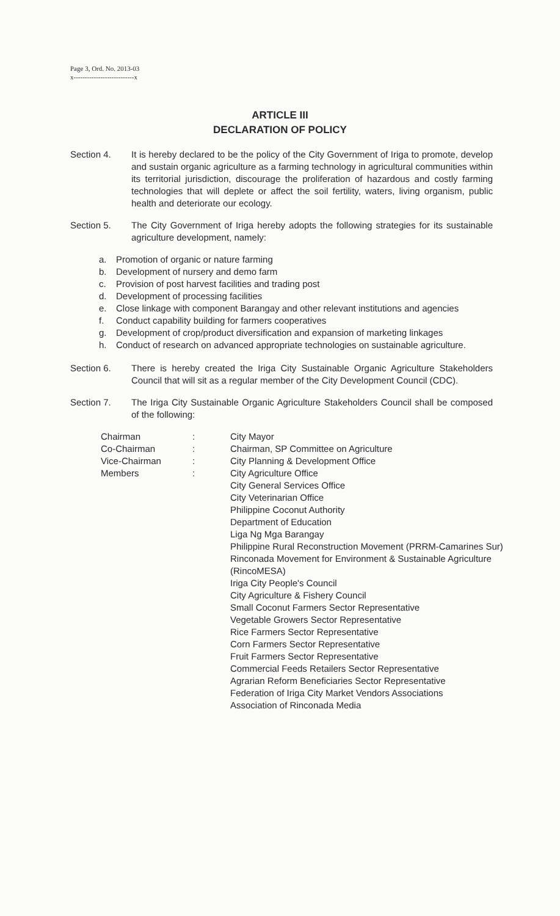Page 3, Ord. No. 2013-03
x---------------------------x
ARTICLE III
DECLARATION OF POLICY
Section 4. It is hereby declared to be the policy of the City Government of Iriga to promote, develop and sustain organic agriculture as a farming technology in agricultural communities within its territorial jurisdiction, discourage the proliferation of hazardous and costly farming technologies that will deplete or affect the soil fertility, waters, living organism, public health and deteriorate our ecology.
Section 5. The City Government of Iriga hereby adopts the following strategies for its sustainable agriculture development, namely:
a. Promotion of organic or nature farming
b. Development of nursery and demo farm
c. Provision of post harvest facilities and trading post
d. Development of processing facilities
e. Close linkage with component Barangay and other relevant institutions and agencies
f. Conduct capability building for farmers cooperatives
g. Development of crop/product diversification and expansion of marketing linkages
h. Conduct of research on advanced appropriate technologies on sustainable agriculture.
Section 6. There is hereby created the Iriga City Sustainable Organic Agriculture Stakeholders Council that will sit as a regular member of the City Development Council (CDC).
Section 7. The Iriga City Sustainable Organic Agriculture Stakeholders Council shall be composed of the following:
Chairman
Co-Chairman
Vice-Chairman
Members
:
:
:
:
City Mayor
Chairman, SP Committee on Agriculture
City Planning & Development Office
City Agriculture Office
City General Services Office
City Veterinarian Office
Philippine Coconut Authority
Department of Education
Liga Ng Mga Barangay
Philippine Rural Reconstruction Movement (PRRM-Camarines Sur)
Rinconada Movement for Environment & Sustainable Agriculture (RincoMESA)
Iriga City People's Council
City Agriculture & Fishery Council
Small Coconut Farmers Sector Representative
Vegetable Growers Sector Representative
Rice Farmers Sector Representative
Corn Farmers Sector Representative
Fruit Farmers Sector Representative
Commercial Feeds Retailers Sector Representative
Agrarian Reform Beneficiaries Sector Representative
Federation of Iriga City Market Vendors Associations
Association of Rinconada Media